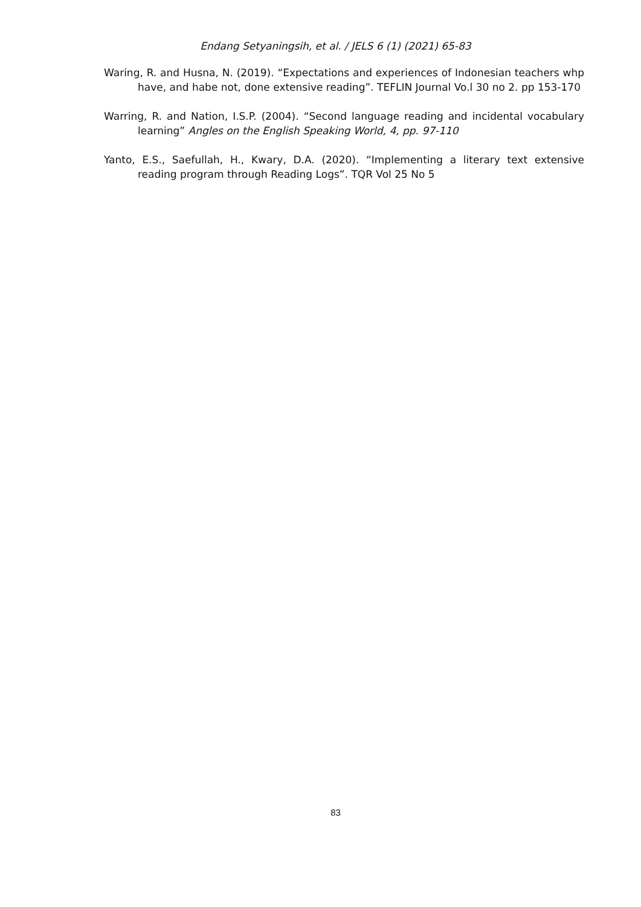Endang Setyaningsih, et al. / JELS 6 (1) (2021) 65-83
Waring, R. and Husna, N. (2019). “Expectations and experiences of Indonesian teachers whp have, and habe not, done extensive reading”. TEFLIN Journal Vo.l 30 no 2. pp 153-170
Warring, R. and Nation, I.S.P. (2004). “Second language reading and incidental vocabulary learning” Angles on the English Speaking World, 4, pp. 97-110
Yanto, E.S., Saefullah, H., Kwary, D.A. (2020). “Implementing a literary text extensive reading program through Reading Logs”. TQR Vol 25 No 5
83